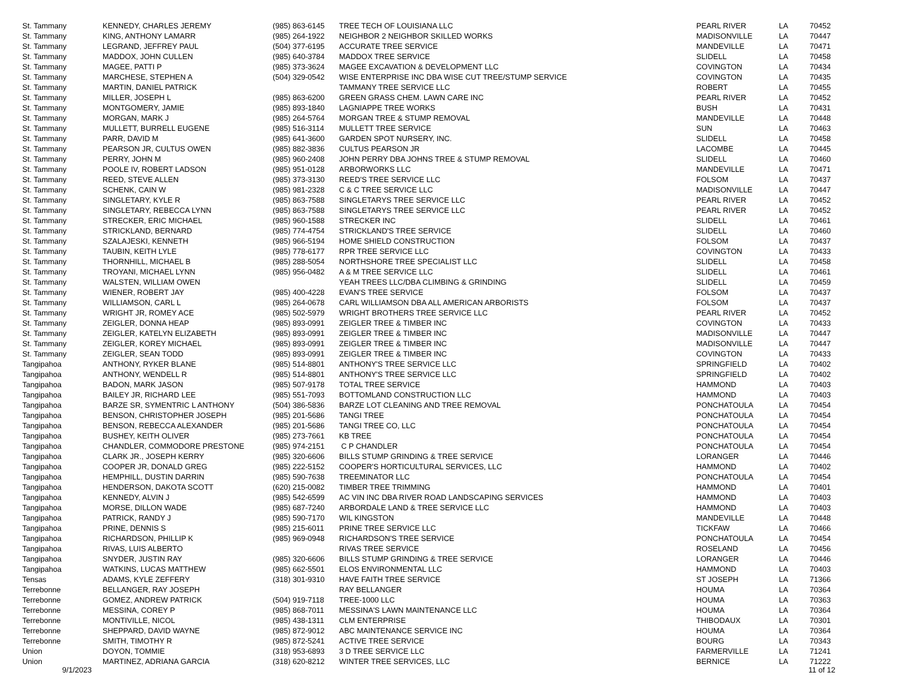| St. Tammany | KENNEDY, CHARLES JEREMY | (985) 863-6145 | TREE TECH OF LOUISIANA LLC | PEARL RIVER | LA | 70452 |
| St. Tammany | KING, ANTHONY LAMARR | (985) 264-1922 | NEIGHBOR 2 NEIGHBOR SKILLED WORKS | MADISONVILLE | LA | 70447 |
| St. Tammany | LEGRAND, JEFFREY PAUL | (504) 377-6195 | ACCURATE TREE SERVICE | MANDEVILLE | LA | 70471 |
| St. Tammany | MADDOX, JOHN CULLEN | (985) 640-3784 | MADDOX TREE SERVICE | SLIDELL | LA | 70458 |
| St. Tammany | MAGEE, PATTI P | (985) 373-3624 | MAGEE EXCAVATION & DEVELOPMENT LLC | COVINGTON | LA | 70434 |
| St. Tammany | MARCHESE, STEPHEN A | (504) 329-0542 | WISE ENTERPRISE INC DBA WISE CUT TREE/STUMP SERVICE | COVINGTON | LA | 70435 |
| St. Tammany | MARTIN, DANIEL PATRICK | | TAMMANY TREE SERVICE LLC | ROBERT | LA | 70455 |
| St. Tammany | MILLER, JOSEPH L | (985) 863-6200 | GREEN GRASS CHEM. LAWN CARE INC | PEARL RIVER | LA | 70452 |
| St. Tammany | MONTGOMERY, JAMIE | (985) 893-1840 | LAGNIAPPE TREE WORKS | BUSH | LA | 70431 |
| St. Tammany | MORGAN, MARK J | (985) 264-5764 | MORGAN TREE & STUMP REMOVAL | MANDEVILLE | LA | 70448 |
| St. Tammany | MULLETT, BURRELL EUGENE | (985) 516-3114 | MULLETT TREE SERVICE | SUN | LA | 70463 |
| St. Tammany | PARR, DAVID M | (985) 641-3600 | GARDEN SPOT NURSERY, INC. | SLIDELL | LA | 70458 |
| St. Tammany | PEARSON JR, CULTUS OWEN | (985) 882-3836 | CULTUS PEARSON JR | LACOMBE | LA | 70445 |
| St. Tammany | PERRY, JOHN M | (985) 960-2408 | JOHN PERRY DBA JOHNS TREE & STUMP REMOVAL | SLIDELL | LA | 70460 |
| St. Tammany | POOLE IV, ROBERT LADSON | (985) 951-0128 | ARBORWORKS LLC | MANDEVILLE | LA | 70471 |
| St. Tammany | REED, STEVE ALLEN | (985) 373-3130 | REED'S TREE SERVICE LLC | FOLSOM | LA | 70437 |
| St. Tammany | SCHENK, CAIN W | (985) 981-2328 | C & C TREE SERVICE LLC | MADISONVILLE | LA | 70447 |
| St. Tammany | SINGLETARY, KYLE R | (985) 863-7588 | SINGLETARYS TREE SERVICE LLC | PEARL RIVER | LA | 70452 |
| St. Tammany | SINGLETARY, REBECCA LYNN | (985) 863-7588 | SINGLETARYS TREE SERVICE LLC | PEARL RIVER | LA | 70452 |
| St. Tammany | STRECKER, ERIC MICHAEL | (985) 960-1588 | STRECKER INC | SLIDELL | LA | 70461 |
| St. Tammany | STRICKLAND, BERNARD | (985) 774-4754 | STRICKLAND'S TREE SERVICE | SLIDELL | LA | 70460 |
| St. Tammany | SZALAJESKI, KENNETH | (985) 966-5194 | HOME SHIELD CONSTRUCTION | FOLSOM | LA | 70437 |
| St. Tammany | TAUBIN, KEITH LYLE | (985) 778-6177 | RPR TREE SERVICE LLC | COVINGTON | LA | 70433 |
| St. Tammany | THORNHILL, MICHAEL B | (985) 288-5054 | NORTHSHORE TREE SPECIALIST LLC | SLIDELL | LA | 70458 |
| St. Tammany | TROYANI, MICHAEL LYNN | (985) 956-0482 | A & M TREE SERVICE LLC | SLIDELL | LA | 70461 |
| St. Tammany | WALSTEN, WILLIAM OWEN | | YEAH TREES LLC/DBA CLIMBING & GRINDING | SLIDELL | LA | 70459 |
| St. Tammany | WIENER, ROBERT JAY | (985) 400-4228 | EVAN'S TREE SERVICE | FOLSOM | LA | 70437 |
| St. Tammany | WILLIAMSON, CARL L | (985) 264-0678 | CARL WILLIAMSON DBA ALL AMERICAN ARBORISTS | FOLSOM | LA | 70437 |
| St. Tammany | WRIGHT JR, ROMEY ACE | (985) 502-5979 | WRIGHT BROTHERS TREE SERVICE LLC | PEARL RIVER | LA | 70452 |
| St. Tammany | ZEIGLER, DONNA HEAP | (985) 893-0991 | ZEIGLER TREE & TIMBER INC | COVINGTON | LA | 70433 |
| St. Tammany | ZEIGLER, KATELYN ELIZABETH | (985) 893-0991 | ZEIGLER TREE & TIMBER INC | MADISONVILLE | LA | 70447 |
| St. Tammany | ZEIGLER, KOREY MICHAEL | (985) 893-0991 | ZEIGLER TREE & TIMBER INC | MADISONVILLE | LA | 70447 |
| St. Tammany | ZEIGLER, SEAN TODD | (985) 893-0991 | ZEIGLER TREE & TIMBER INC | COVINGTON | LA | 70433 |
| Tangipahoa | ANTHONY, RYKER BLANE | (985) 514-8801 | ANTHONY'S TREE SERVICE LLC | SPRINGFIELD | LA | 70402 |
| Tangipahoa | ANTHONY, WENDELL R | (985) 514-8801 | ANTHONY'S TREE SERVICE LLC | SPRINGFIELD | LA | 70402 |
| Tangipahoa | BADON, MARK JASON | (985) 507-9178 | TOTAL TREE SERVICE | HAMMOND | LA | 70403 |
| Tangipahoa | BAILEY JR, RICHARD LEE | (985) 551-7093 | BOTTOMLAND CONSTRUCTION LLC | HAMMOND | LA | 70403 |
| Tangipahoa | BARZE SR, SYMENTRIC L ANTHONY | (504) 386-5836 | BARZE LOT CLEANING AND TREE REMOVAL | PONCHATOULA | LA | 70454 |
| Tangipahoa | BENSON, CHRISTOPHER JOSEPH | (985) 201-5686 | TANGI TREE | PONCHATOULA | LA | 70454 |
| Tangipahoa | BENSON, REBECCA ALEXANDER | (985) 201-5686 | TANGI TREE CO, LLC | PONCHATOULA | LA | 70454 |
| Tangipahoa | BUSHEY, KEITH OLIVER | (985) 273-7661 | KB TREE | PONCHATOULA | LA | 70454 |
| Tangipahoa | CHANDLER, COMMODORE PRESTONE | (985) 974-2151 | C P CHANDLER | PONCHATOULA | LA | 70454 |
| Tangipahoa | CLARK JR., JOSEPH KERRY | (985) 320-6606 | BILLS STUMP GRINDING & TREE SERVICE | LORANGER | LA | 70446 |
| Tangipahoa | COOPER JR, DONALD GREG | (985) 222-5152 | COOPER'S HORTICULTURAL SERVICES, LLC | HAMMOND | LA | 70402 |
| Tangipahoa | HEMPHILL, DUSTIN DARRIN | (985) 590-7638 | TREEMINATOR LLC | PONCHATOULA | LA | 70454 |
| Tangipahoa | HENDERSON, DAKOTA SCOTT | (620) 215-0082 | TIMBER TREE TRIMMING | HAMMOND | LA | 70401 |
| Tangipahoa | KENNEDY, ALVIN J | (985) 542-6599 | AC VIN INC DBA RIVER ROAD LANDSCAPING SERVICES | HAMMOND | LA | 70403 |
| Tangipahoa | MORSE, DILLON WADE | (985) 687-7240 | ARBORDALE LAND & TREE SERVICE LLC | HAMMOND | LA | 70403 |
| Tangipahoa | PATRICK, RANDY J | (985) 590-7170 | WIL KINGSTON | MANDEVILLE | LA | 70448 |
| Tangipahoa | PRINE, DENNIS S | (985) 215-6011 | PRINE TREE SERVICE LLC | TICKFAW | LA | 70466 |
| Tangipahoa | RICHARDSON, PHILLIP K | (985) 969-0948 | RICHARDSON'S TREE SERVICE | PONCHATOULA | LA | 70454 |
| Tangipahoa | RIVAS, LUIS ALBERTO | | RIVAS TREE SERVICE | ROSELAND | LA | 70456 |
| Tangipahoa | SNYDER, JUSTIN RAY | (985) 320-6606 | BILLS STUMP GRINDING & TREE SERVICE | LORANGER | LA | 70446 |
| Tangipahoa | WATKINS, LUCAS MATTHEW | (985) 662-5501 | ELOS ENVIRONMENTAL LLC | HAMMOND | LA | 70403 |
| Tensas | ADAMS, KYLE ZEFFERY | (318) 301-9310 | HAVE FAITH TREE SERVICE | ST JOSEPH | LA | 71366 |
| Terrebonne | BELLANGER, RAY JOSEPH | | RAY BELLANGER | HOUMA | LA | 70364 |
| Terrebonne | GOMEZ, ANDREW PATRICK | (504) 919-7118 | TREE-1000 LLC | HOUMA | LA | 70363 |
| Terrebonne | MESSINA, COREY P | (985) 868-7011 | MESSINA'S LAWN MAINTENANCE LLC | HOUMA | LA | 70364 |
| Terrebonne | MONTIVILLE, NICOL | (985) 438-1311 | CLM ENTERPRISE | THIBODAUX | LA | 70301 |
| Terrebonne | SHEPPARD, DAVID WAYNE | (985) 872-9012 | ABC MAINTENANCE SERVICE INC | HOUMA | LA | 70364 |
| Terrebonne | SMITH, TIMOTHY R | (985) 872-5241 | ACTIVE TREE SERVICE | BOURG | LA | 70343 |
| Union | DOYON, TOMMIE | (318) 953-6893 | 3 D TREE SERVICE LLC | FARMERVILLE | LA | 71241 |
| Union | MARTINEZ, ADRIANA GARCIA | (318) 620-8212 | WINTER TREE SERVICES, LLC | BERNICE | LA | 71222 |
9/1/2023 11 of 12